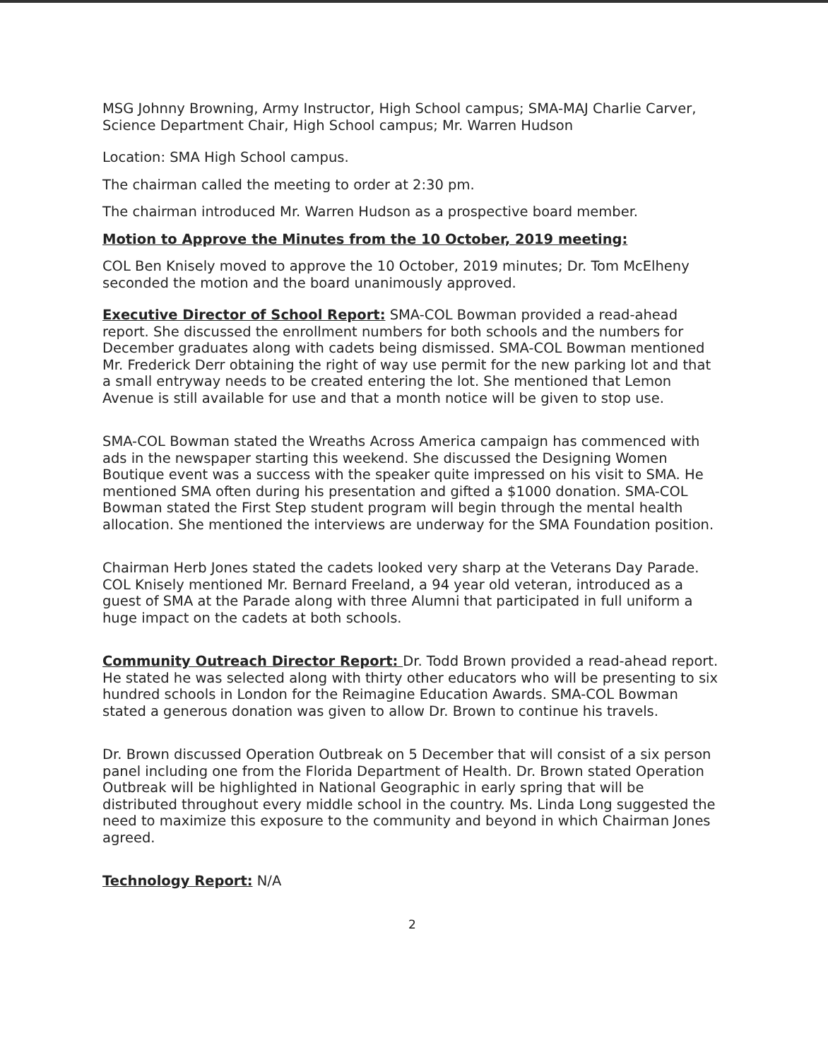MSG Johnny Browning, Army Instructor, High School campus; SMA-MAJ Charlie Carver, Science Department Chair, High School campus; Mr. Warren Hudson
Location: SMA High School campus.
The chairman called the meeting to order at 2:30 pm.
The chairman introduced Mr. Warren Hudson as a prospective board member.
Motion to Approve the Minutes from the 10 October, 2019 meeting:
COL Ben Knisely moved to approve the 10 October, 2019 minutes; Dr. Tom McElheny seconded the motion and the board unanimously approved.
Executive Director of School Report: SMA-COL Bowman provided a read-ahead report. She discussed the enrollment numbers for both schools and the numbers for December graduates along with cadets being dismissed. SMA-COL Bowman mentioned Mr. Frederick Derr obtaining the right of way use permit for the new parking lot and that a small entryway needs to be created entering the lot. She mentioned that Lemon Avenue is still available for use and that a month notice will be given to stop use.
SMA-COL Bowman stated the Wreaths Across America campaign has commenced with ads in the newspaper starting this weekend. She discussed the Designing Women Boutique event was a success with the speaker quite impressed on his visit to SMA. He mentioned SMA often during his presentation and gifted a $1000 donation. SMA-COL Bowman stated the First Step student program will begin through the mental health allocation. She mentioned the interviews are underway for the SMA Foundation position.
Chairman Herb Jones stated the cadets looked very sharp at the Veterans Day Parade. COL Knisely mentioned Mr. Bernard Freeland, a 94 year old veteran, introduced as a guest of SMA at the Parade along with three Alumni that participated in full uniform a huge impact on the cadets at both schools.
Community Outreach Director Report: Dr. Todd Brown provided a read-ahead report. He stated he was selected along with thirty other educators who will be presenting to six hundred schools in London for the Reimagine Education Awards. SMA-COL Bowman stated a generous donation was given to allow Dr. Brown to continue his travels.
Dr. Brown discussed Operation Outbreak on 5 December that will consist of a six person panel including one from the Florida Department of Health. Dr. Brown stated Operation Outbreak will be highlighted in National Geographic in early spring that will be distributed throughout every middle school in the country. Ms. Linda Long suggested the need to maximize this exposure to the community and beyond in which Chairman Jones agreed.
Technology Report: N/A
2